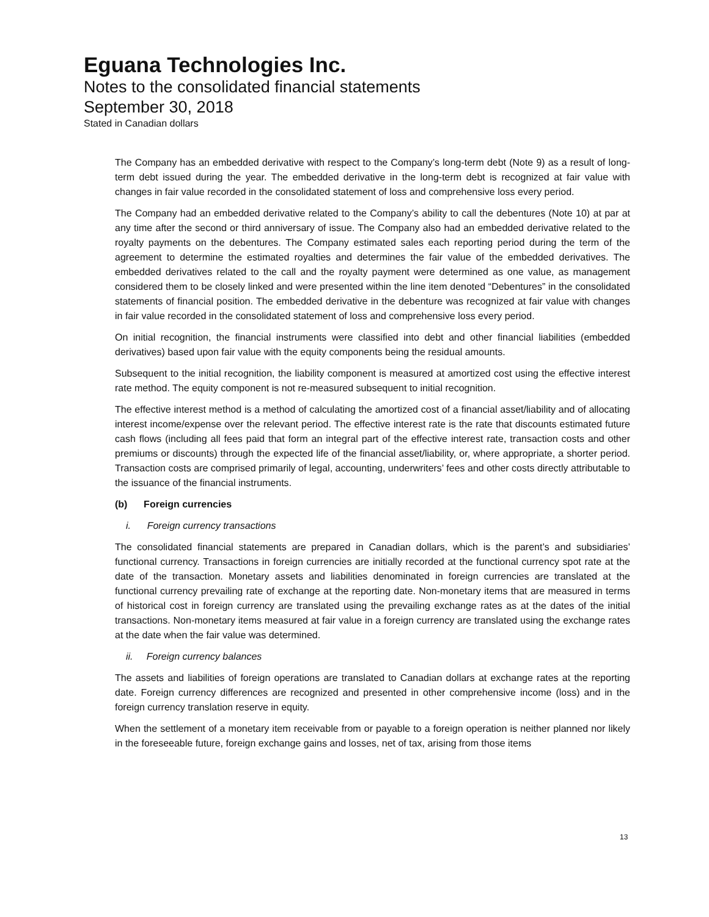Eguana Technologies Inc.
Notes to the consolidated financial statements
September 30, 2018
Stated in Canadian dollars
The Company has an embedded derivative with respect to the Company’s long-term debt (Note 9) as a result of long-term debt issued during the year. The embedded derivative in the long-term debt is recognized at fair value with changes in fair value recorded in the consolidated statement of loss and comprehensive loss every period.
The Company had an embedded derivative related to the Company’s ability to call the debentures (Note 10) at par at any time after the second or third anniversary of issue. The Company also had an embedded derivative related to the royalty payments on the debentures. The Company estimated sales each reporting period during the term of the agreement to determine the estimated royalties and determines the fair value of the embedded derivatives. The embedded derivatives related to the call and the royalty payment were determined as one value, as management considered them to be closely linked and were presented within the line item denoted “Debentures” in the consolidated statements of financial position. The embedded derivative in the debenture was recognized at fair value with changes in fair value recorded in the consolidated statement of loss and comprehensive loss every period.
On initial recognition, the financial instruments were classified into debt and other financial liabilities (embedded derivatives) based upon fair value with the equity components being the residual amounts.
Subsequent to the initial recognition, the liability component is measured at amortized cost using the effective interest rate method. The equity component is not re-measured subsequent to initial recognition.
The effective interest method is a method of calculating the amortized cost of a financial asset/liability and of allocating interest income/expense over the relevant period. The effective interest rate is the rate that discounts estimated future cash flows (including all fees paid that form an integral part of the effective interest rate, transaction costs and other premiums or discounts) through the expected life of the financial asset/liability, or, where appropriate, a shorter period. Transaction costs are comprised primarily of legal, accounting, underwriters’ fees and other costs directly attributable to the issuance of the financial instruments.
(b) Foreign currencies
i. Foreign currency transactions
The consolidated financial statements are prepared in Canadian dollars, which is the parent’s and subsidiaries’ functional currency. Transactions in foreign currencies are initially recorded at the functional currency spot rate at the date of the transaction. Monetary assets and liabilities denominated in foreign currencies are translated at the functional currency prevailing rate of exchange at the reporting date. Non-monetary items that are measured in terms of historical cost in foreign currency are translated using the prevailing exchange rates as at the dates of the initial transactions. Non-monetary items measured at fair value in a foreign currency are translated using the exchange rates at the date when the fair value was determined.
ii. Foreign currency balances
The assets and liabilities of foreign operations are translated to Canadian dollars at exchange rates at the reporting date. Foreign currency differences are recognized and presented in other comprehensive income (loss) and in the foreign currency translation reserve in equity.
When the settlement of a monetary item receivable from or payable to a foreign operation is neither planned nor likely in the foreseeable future, foreign exchange gains and losses, net of tax, arising from those items
13